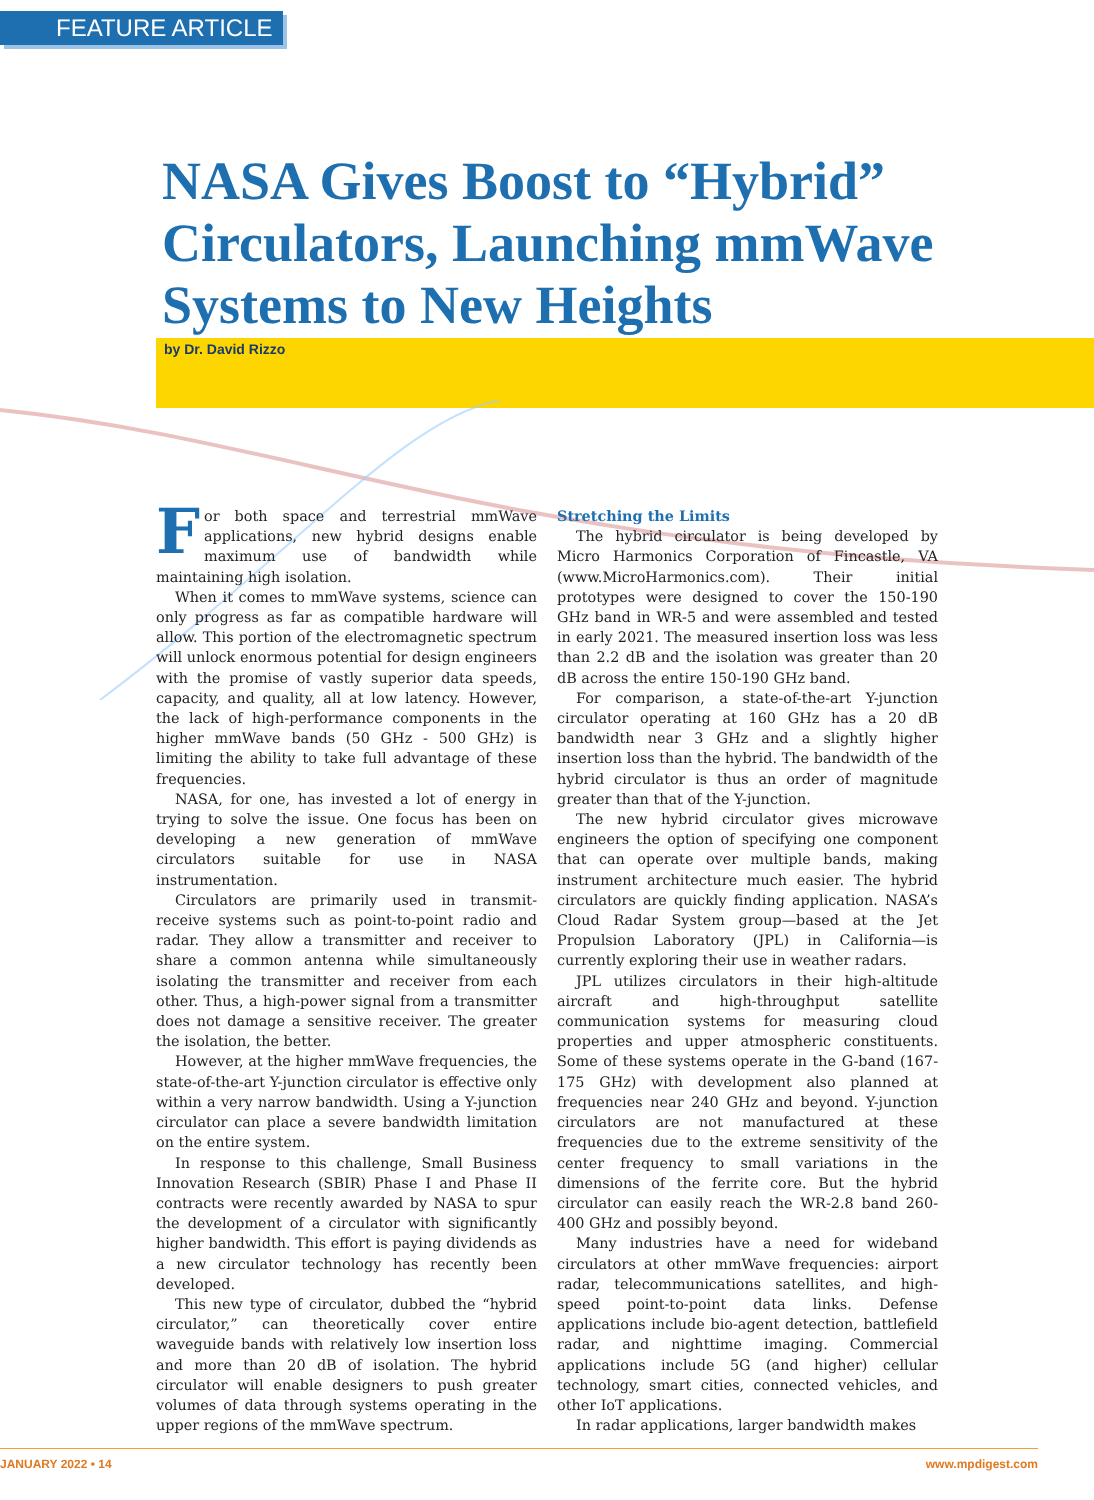FEATURE ARTICLE
NASA Gives Boost to “Hybrid” Circulators, Launching mmWave Systems to New Heights
by Dr. David Rizzo
For both space and terrestrial mmWave applications, new hybrid designs enable maximum use of bandwidth while maintaining high isolation.
When it comes to mmWave systems, science can only progress as far as compatible hardware will allow. This portion of the electromagnetic spectrum will unlock enormous potential for design engineers with the promise of vastly superior data speeds, capacity, and quality, all at low latency. However, the lack of high-performance components in the higher mmWave bands (50 GHz - 500 GHz) is limiting the ability to take full advantage of these frequencies.
NASA, for one, has invested a lot of energy in trying to solve the issue. One focus has been on developing a new generation of mmWave circulators suitable for use in NASA instrumentation.
Circulators are primarily used in transmit-receive systems such as point-to-point radio and radar. They allow a transmitter and receiver to share a common antenna while simultaneously isolating the transmitter and receiver from each other. Thus, a high-power signal from a transmitter does not damage a sensitive receiver. The greater the isolation, the better.
However, at the higher mmWave frequencies, the state-of-the-art Y-junction circulator is effective only within a very narrow bandwidth. Using a Y-junction circulator can place a severe bandwidth limitation on the entire system.
In response to this challenge, Small Business Innovation Research (SBIR) Phase I and Phase II contracts were recently awarded by NASA to spur the development of a circulator with significantly higher bandwidth. This effort is paying dividends as a new circulator technology has recently been developed.
This new type of circulator, dubbed the “hybrid circulator,” can theoretically cover entire waveguide bands with relatively low insertion loss and more than 20 dB of isolation. The hybrid circulator will enable designers to push greater volumes of data through systems operating in the upper regions of the mmWave spectrum.
Stretching the Limits
The hybrid circulator is being developed by Micro Harmonics Corporation of Fincastle, VA (www.MicroHarmonics.com). Their initial prototypes were designed to cover the 150-190 GHz band in WR-5 and were assembled and tested in early 2021. The measured insertion loss was less than 2.2 dB and the isolation was greater than 20 dB across the entire 150-190 GHz band.
For comparison, a state-of-the-art Y-junction circulator operating at 160 GHz has a 20 dB bandwidth near 3 GHz and a slightly higher insertion loss than the hybrid. The bandwidth of the hybrid circulator is thus an order of magnitude greater than that of the Y-junction.
The new hybrid circulator gives microwave engineers the option of specifying one component that can operate over multiple bands, making instrument architecture much easier. The hybrid circulators are quickly finding application. NASA’s Cloud Radar System group—based at the Jet Propulsion Laboratory (JPL) in California—is currently exploring their use in weather radars.
JPL utilizes circulators in their high-altitude aircraft and high-throughput satellite communication systems for measuring cloud properties and upper atmospheric constituents. Some of these systems operate in the G-band (167-175 GHz) with development also planned at frequencies near 240 GHz and beyond. Y-junction circulators are not manufactured at these frequencies due to the extreme sensitivity of the center frequency to small variations in the dimensions of the ferrite core. But the hybrid circulator can easily reach the WR-2.8 band 260-400 GHz and possibly beyond.
Many industries have a need for wideband circulators at other mmWave frequencies: airport radar, telecommunications satellites, and high-speed point-to-point data links. Defense applications include bio-agent detection, battlefield radar, and nighttime imaging. Commercial applications include 5G (and higher) cellular technology, smart cities, connected vehicles, and other IoT applications.
In radar applications, larger bandwidth makes
JANUARY 2022 • 14 www.mpdigest.com